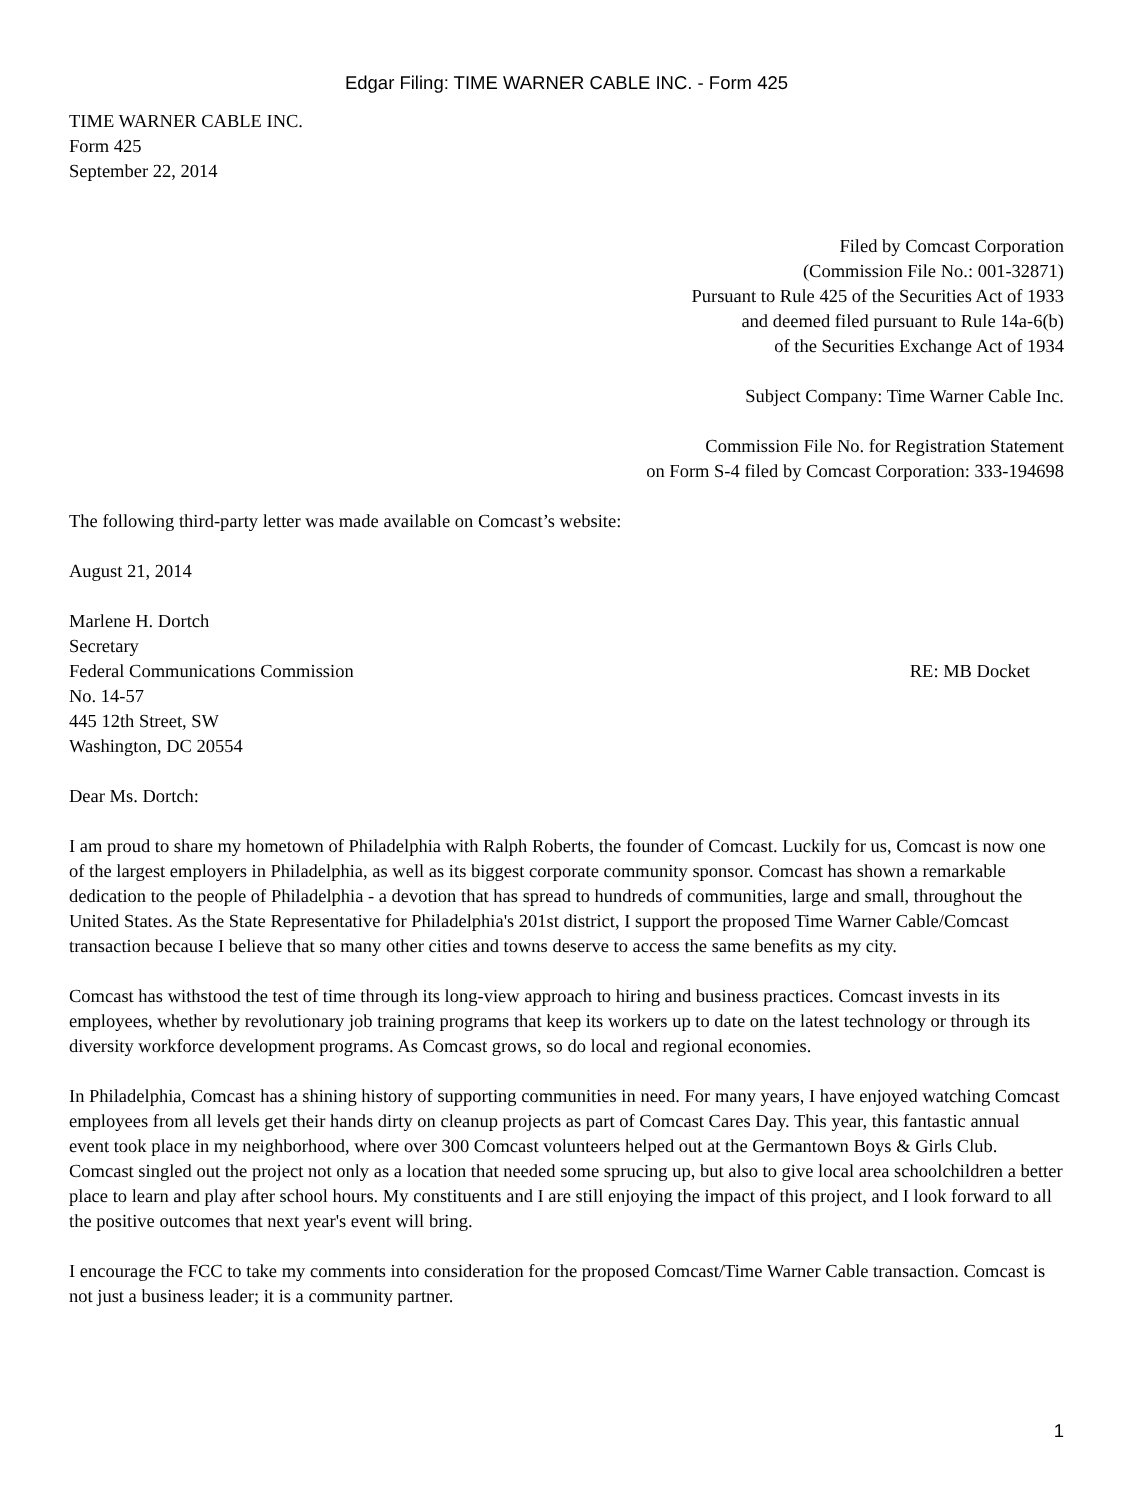Edgar Filing: TIME WARNER CABLE INC. - Form 425
TIME WARNER CABLE INC.
Form 425
September 22, 2014
Filed by Comcast Corporation
(Commission File No.: 001-32871)
Pursuant to Rule 425 of the Securities Act of 1933
and deemed filed pursuant to Rule 14a-6(b)
of the Securities Exchange Act of 1934
Subject Company: Time Warner Cable Inc.
Commission File No. for Registration Statement
on Form S-4 filed by Comcast Corporation: 333-194698
The following third-party letter was made available on Comcast’s website:
August 21, 2014
Marlene H. Dortch
Secretary
Federal Communications Commission RE: MB Docket
No. 14-57
445 12th Street, SW
Washington, DC 20554
Dear Ms. Dortch:
I am proud to share my hometown of Philadelphia with Ralph Roberts, the founder of Comcast. Luckily for us, Comcast is now one of the largest employers in Philadelphia, as well as its biggest corporate community sponsor. Comcast has shown a remarkable dedication to the people of Philadelphia - a devotion that has spread to hundreds of communities, large and small, throughout the United States. As the State Representative for Philadelphia's 201st district, I support the proposed Time Warner Cable/Comcast transaction because I believe that so many other cities and towns deserve to access the same benefits as my city.
Comcast has withstood the test of time through its long-view approach to hiring and business practices. Comcast invests in its employees, whether by revolutionary job training programs that keep its workers up to date on the latest technology or through its diversity workforce development programs. As Comcast grows, so do local and regional economies.
In Philadelphia, Comcast has a shining history of supporting communities in need. For many years, I have enjoyed watching Comcast employees from all levels get their hands dirty on cleanup projects as part of Comcast Cares Day. This year, this fantastic annual event took place in my neighborhood, where over 300 Comcast volunteers helped out at the Germantown Boys & Girls Club. Comcast singled out the project not only as a location that needed some sprucing up, but also to give local area schoolchildren a better place to learn and play after school hours. My constituents and I are still enjoying the impact of this project, and I look forward to all the positive outcomes that next year's event will bring.
I encourage the FCC to take my comments into consideration for the proposed Comcast/Time Warner Cable transaction. Comcast is not just a business leader; it is a community partner.
1